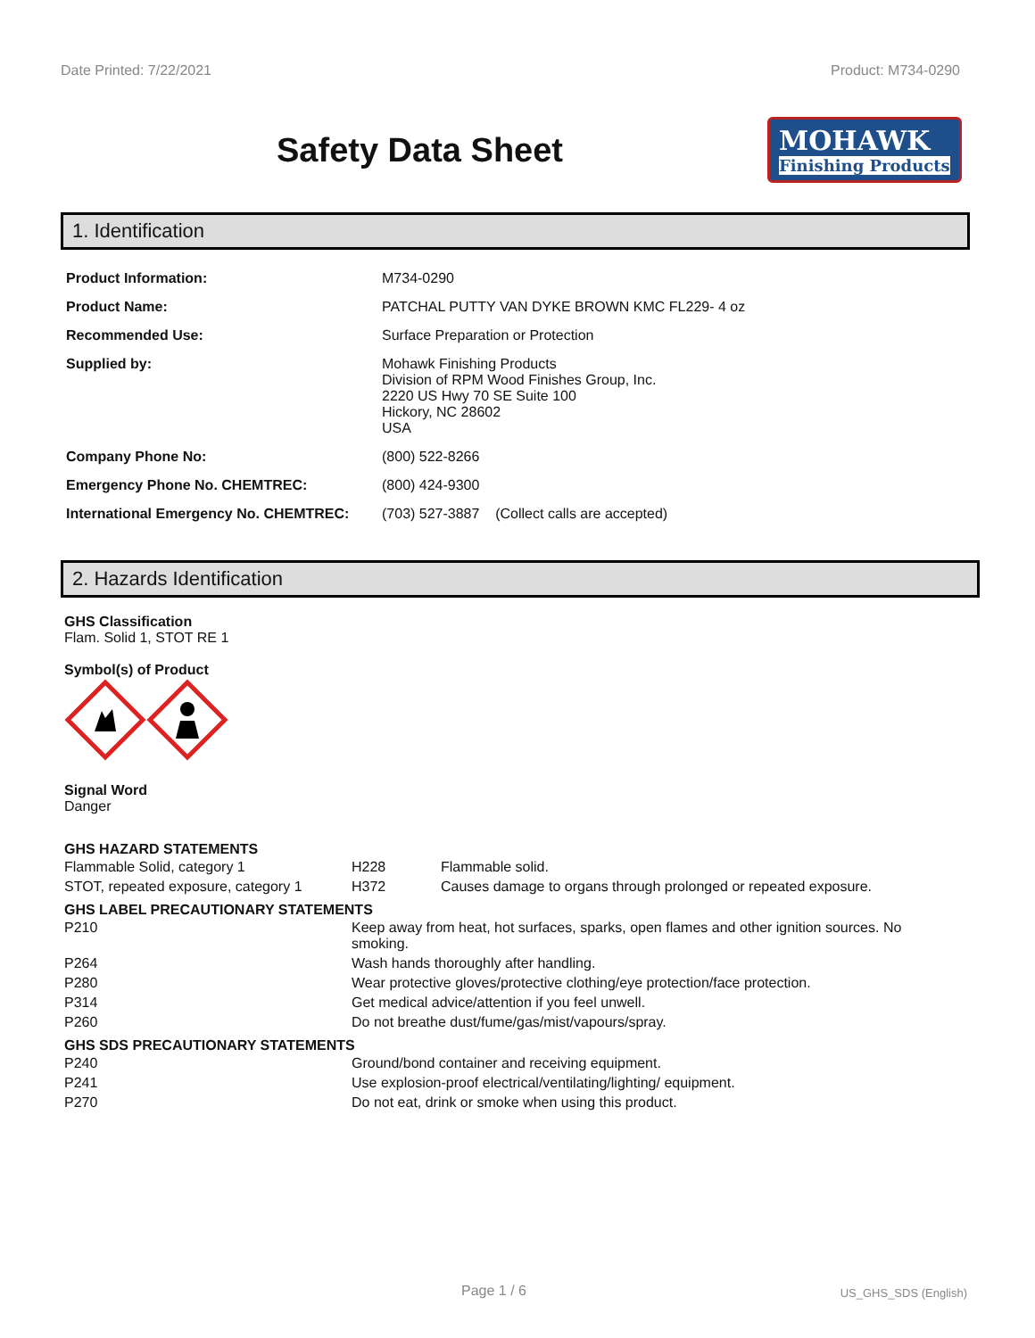Date Printed: 7/22/2021 Product: M734-0290
Safety Data Sheet
MOHAWK
Finishing Products
1. Identification
| Product Information: | M734-0290 |
| Product Name: | PATCHAL PUTTY VAN DYKE BROWN KMC FL229- 4 oz |
| Recommended Use: | Surface Preparation or Protection |
| Supplied by: | Mohawk Finishing Products Division of RPM Wood Finishes Group, Inc. 2220 US Hwy 70 SE Suite 100 Hickory, NC 28602 USA |
| Company Phone No: | (800) 522-8266 |
| Emergency Phone No. CHEMTREC: | (800) 424-9300 |
| International Emergency No. CHEMTREC: | (703) 527-3887 (Collect calls are accepted) |
2. Hazards Identification
GHS Classification
Flam. Solid 1, STOT RE 1
Symbol(s) of Product
Signal Word
Danger
GHS HAZARD STATEMENTS
| Flammable Solid, category 1 | H228 | Flammable solid. |
| STOT, repeated exposure, category 1 | H372 | Causes damage to organs through prolonged or repeated exposure. |
GHS LABEL PRECAUTIONARY STATEMENTS
| P210 | Keep away from heat, hot surfaces, sparks, open flames and other ignition sources. No smoking. |
| P264 | Wash hands thoroughly after handling. |
| P280 | Wear protective gloves/protective clothing/eye protection/face protection. |
| P314 | Get medical advice/attention if you feel unwell. |
| P260 | Do not breathe dust/fume/gas/mist/vapours/spray. |
GHS SDS PRECAUTIONARY STATEMENTS
| P240 | Ground/bond container and receiving equipment. |
| P241 | Use explosion-proof electrical/ventilating/lighting/ equipment. |
| P270 | Do not eat, drink or smoke when using this product. |
Page 1 / 6 US_GHS_SDS (English)